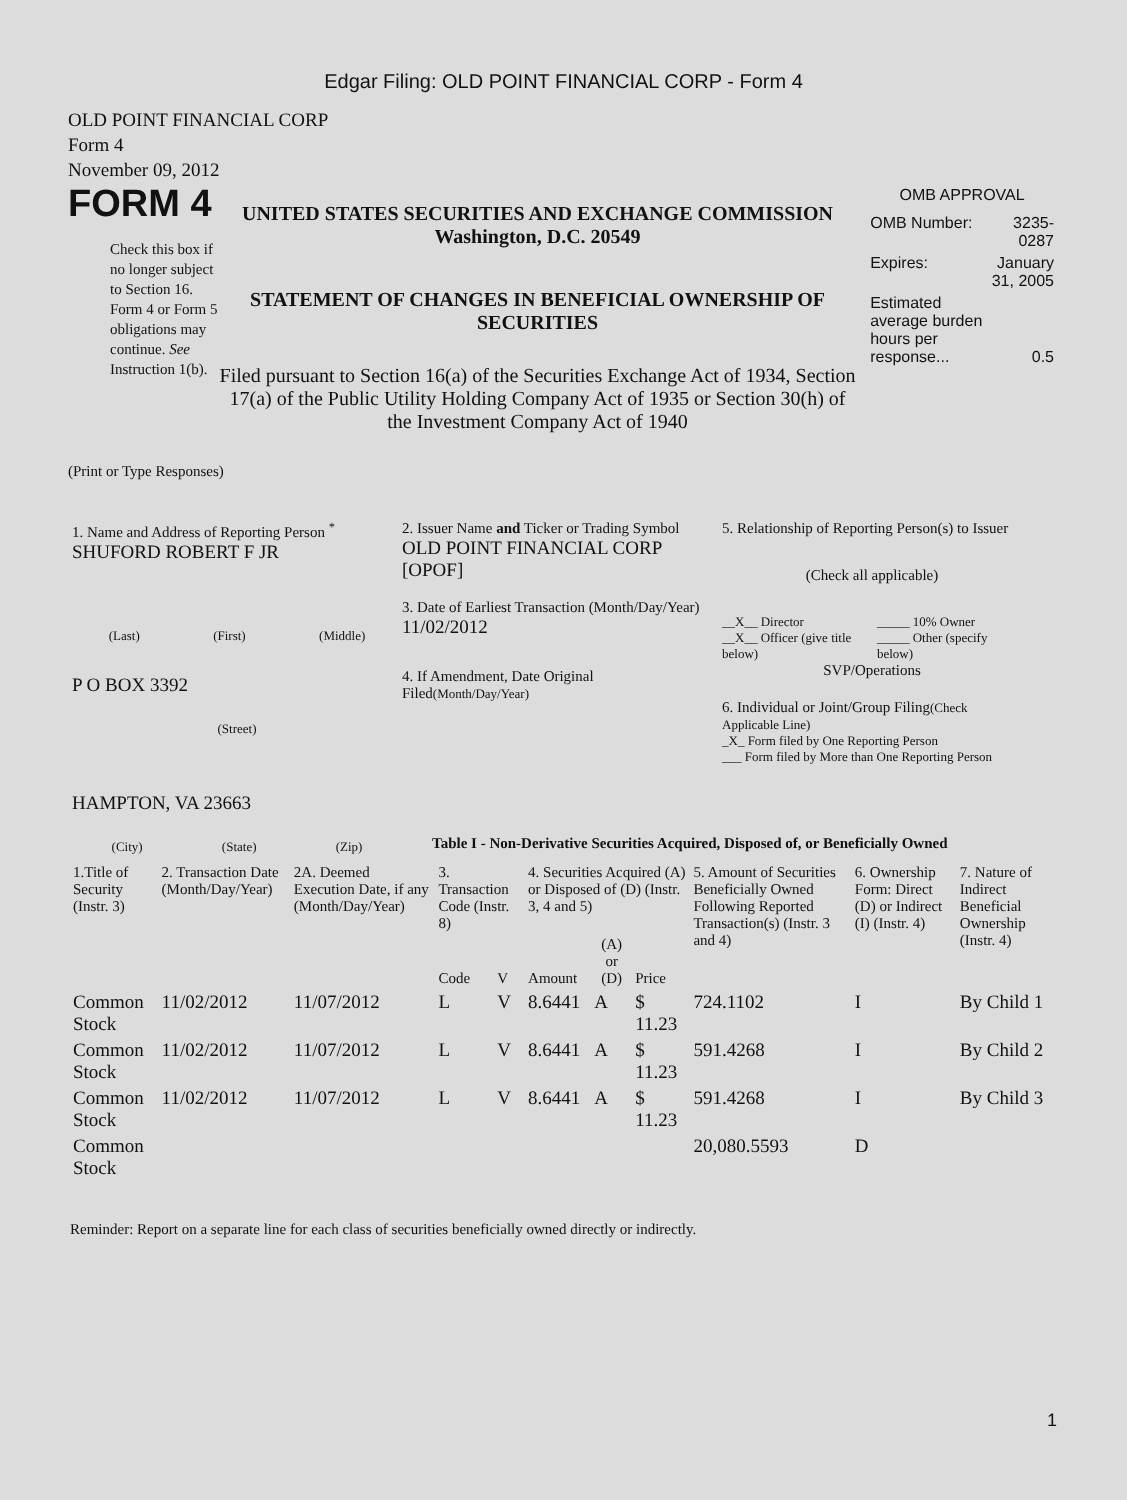Edgar Filing: OLD POINT FINANCIAL CORP - Form 4
OLD POINT FINANCIAL CORP
Form 4
November 09, 2012
FORM 4
Check this box if no longer subject to Section 16. Form 4 or Form 5 obligations may continue. See Instruction 1(b).
UNITED STATES SECURITIES AND EXCHANGE COMMISSION
Washington, D.C. 20549
STATEMENT OF CHANGES IN BENEFICIAL OWNERSHIP OF SECURITIES
Filed pursuant to Section 16(a) of the Securities Exchange Act of 1934, Section 17(a) of the Public Utility Holding Company Act of 1935 or Section 30(h) of the Investment Company Act of 1940
OMB APPROVAL
| OMB Number: | 3235-0287 |
| Expires: | January 31, 2005 |
| Estimated average burden hours per response... | 0.5 |
(Print or Type Responses)
1. Name and Address of Reporting Person <sup>*</sup>
SHUFORD ROBERT F JR
(Last) (First) (Middle)
P O BOX 3392
(Street)
HAMPTON, VA 23663
(City) (State) (Zip)
2. Issuer Name and Ticker or Trading Symbol
OLD POINT FINANCIAL CORP [OPOF]
3. Date of Earliest Transaction (Month/Day/Year)
11/02/2012
4. If Amendment, Date Original Filed(Month/Day/Year)
5. Relationship of Reporting Person(s) to Issuer
(Check all applicable)
__X__ Director
__X__ Officer (give title below)
_____ 10% Owner
_____ Other (specify below)
SVP/Operations
6. Individual or Joint/Group Filing(Check Applicable Line)
_X_ Form filed by One Reporting Person
___ Form filed by More than One Reporting Person
Table I - Non-Derivative Securities Acquired, Disposed of, or Beneficially Owned
| 1.Title of Security (Instr. 3) | 2. Transaction Date (Month/Day/Year) | 2A. Deemed Execution Date, if any (Month/Day/Year) | 3. Transaction Code (Instr. 8) | | 4. Securities Acquired (A) or Disposed of (D) (Instr. 3, 4 and 5) | | | 5. Amount of Securities Beneficially Owned Following Reported Transaction(s) (Instr. 3 and 4) | 6. Ownership Form: Direct (D) or Indirect (I) (Instr. 4) | 7. Nature of Indirect Beneficial Ownership (Instr. 4) |
| --- | --- | --- | --- | --- | --- | --- | --- | --- | --- | --- |
| | | | Code | V | Amount | (A) or (D) | Price | | | |
| Common Stock | 11/02/2012 | 11/07/2012 | L | V | 8.6441 | A | $ 11.23 | 724.1102 | I | By Child 1 |
| Common Stock | 11/02/2012 | 11/07/2012 | L | V | 8.6441 | A | $ 11.23 | 591.4268 | I | By Child 2 |
| Common Stock | 11/02/2012 | 11/07/2012 | L | V | 8.6441 | A | $ 11.23 | 591.4268 | I | By Child 3 |
| Common Stock | | | | | | | | 20,080.5593 | D | |
Reminder: Report on a separate line for each class of securities beneficially owned directly or indirectly.
1